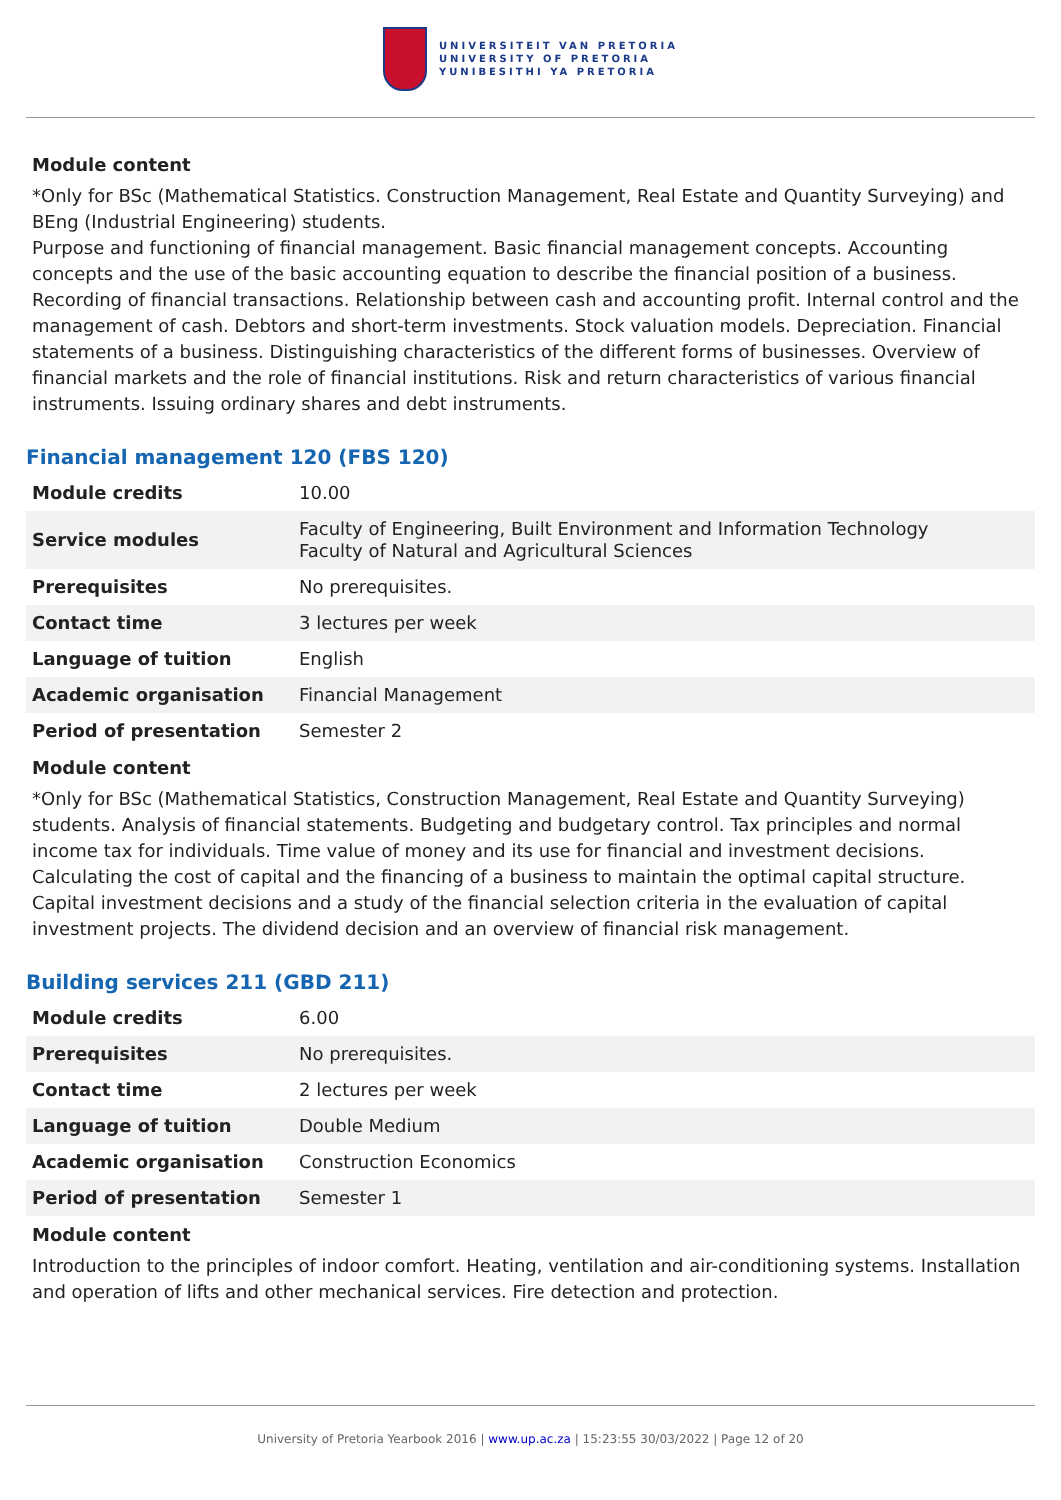UNIVERSITEIT VAN PRETORIA
UNIVERSITY OF PRETORIA
YUNIBESITHI YA PRETORIA
Module content
*Only for BSc (Mathematical Statistics. Construction Management, Real Estate and Quantity Surveying) and BEng (Industrial Engineering) students.
Purpose and functioning of financial management. Basic financial management concepts. Accounting concepts and the use of the basic accounting equation to describe the financial position of a business. Recording of financial transactions. Relationship between cash and accounting profit. Internal control and the management of cash. Debtors and short-term investments. Stock valuation models. Depreciation. Financial statements of a business. Distinguishing characteristics of the different forms of businesses. Overview of financial markets and the role of financial institutions. Risk and return characteristics of various financial instruments. Issuing ordinary shares and debt instruments.
Financial management 120 (FBS 120)
| Module credits | 10.00 |
| Service modules | Faculty of Engineering, Built Environment and Information Technology Faculty of Natural and Agricultural Sciences |
| Prerequisites | No prerequisites. |
| Contact time | 3 lectures per week |
| Language of tuition | English |
| Academic organisation | Financial Management |
| Period of presentation | Semester 2 |
Module content
*Only for BSc (Mathematical Statistics, Construction Management, Real Estate and Quantity Surveying) students. Analysis of financial statements. Budgeting and budgetary control. Tax principles and normal income tax for individuals. Time value of money and its use for financial and investment decisions. Calculating the cost of capital and the financing of a business to maintain the optimal capital structure. Capital investment decisions and a study of the financial selection criteria in the evaluation of capital investment projects. The dividend decision and an overview of financial risk management.
Building services 211 (GBD 211)
| Module credits | 6.00 |
| Prerequisites | No prerequisites. |
| Contact time | 2 lectures per week |
| Language of tuition | Double Medium |
| Academic organisation | Construction Economics |
| Period of presentation | Semester 1 |
Module content
Introduction to the principles of indoor comfort. Heating, ventilation and air-conditioning systems. Installation and operation of lifts and other mechanical services. Fire detection and protection.
University of Pretoria Yearbook 2016 | www.up.ac.za | 15:23:55 30/03/2022 | Page 12 of 20